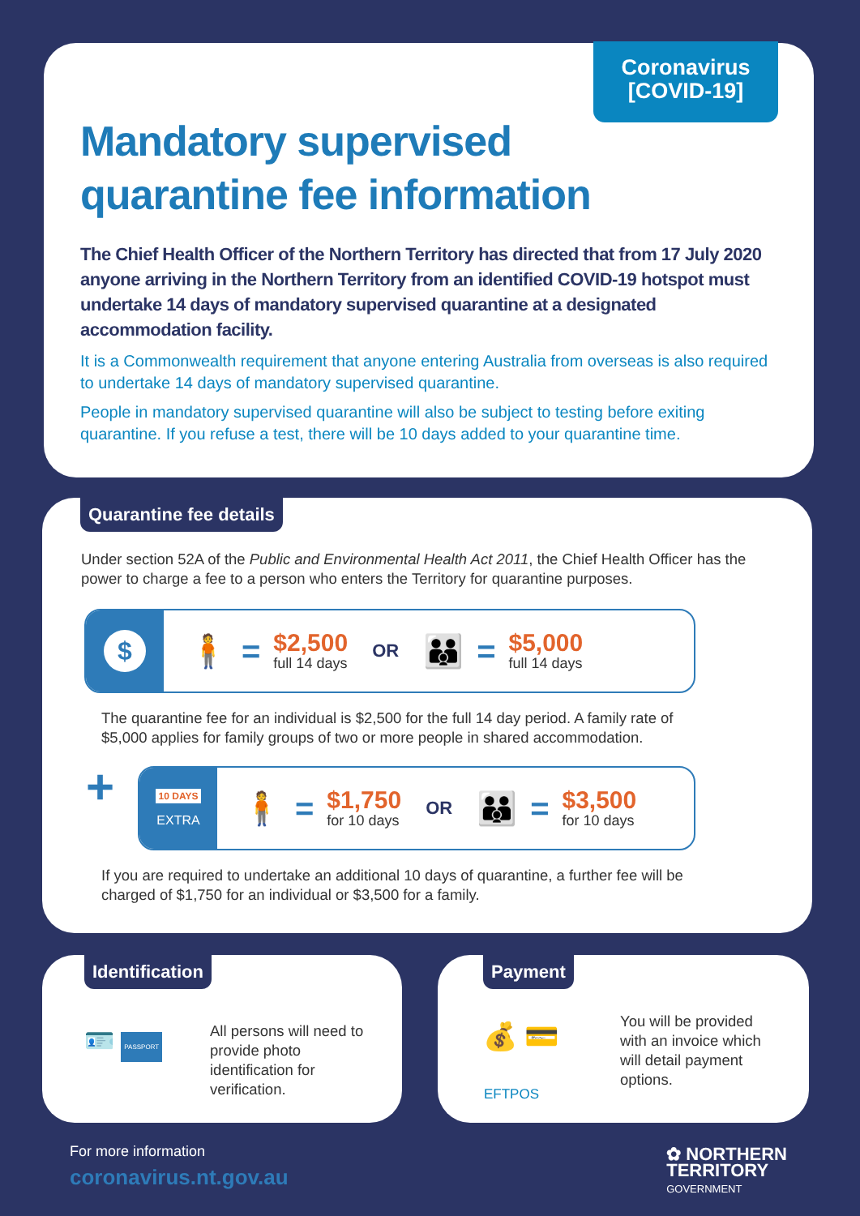Coronavirus
[COVID-19]
Mandatory supervised
quarantine fee information
The Chief Health Officer of the Northern Territory has directed that from 17 July 2020 anyone arriving in the Northern Territory from an identified COVID-19 hotspot must undertake 14 days of mandatory supervised quarantine at a designated accommodation facility.
It is a Commonwealth requirement that anyone entering Australia from overseas is also required to undertake 14 days of mandatory supervised quarantine.
People in mandatory supervised quarantine will also be subject to testing before exiting quarantine. If you refuse a test, there will be 10 days added to your quarantine time.
Quarantine fee details
Under section 52A of the Public and Environmental Health Act 2011, the Chief Health Officer has the power to charge a fee to a person who enters the Territory for quarantine purposes.
$
🧍 =
$2,500
full 14 days
OR
👪 =
$5,000
full 14 days
The quarantine fee for an individual is $2,500 for the full 14 day period. A family rate of $5,000 applies for family groups of two or more people in shared accommodation.
+
10 DAYS
EXTRA
🧍 =
$1,750
for 10 days
OR
👪 =
$3,500
for 10 days
If you are required to undertake an additional 10 days of quarantine, a further fee will be charged of $1,750 for an individual or $3,500 for a family.
Identification
🪪 PASSPORT
All persons will need to provide photo identification for verification.
Payment
💰 💳
EFTPOS
You will be provided with an invoice which will detail payment options.
For more information
coronavirus.nt.gov.au
✿ NORTHERN
TERRITORY
GOVERNMENT